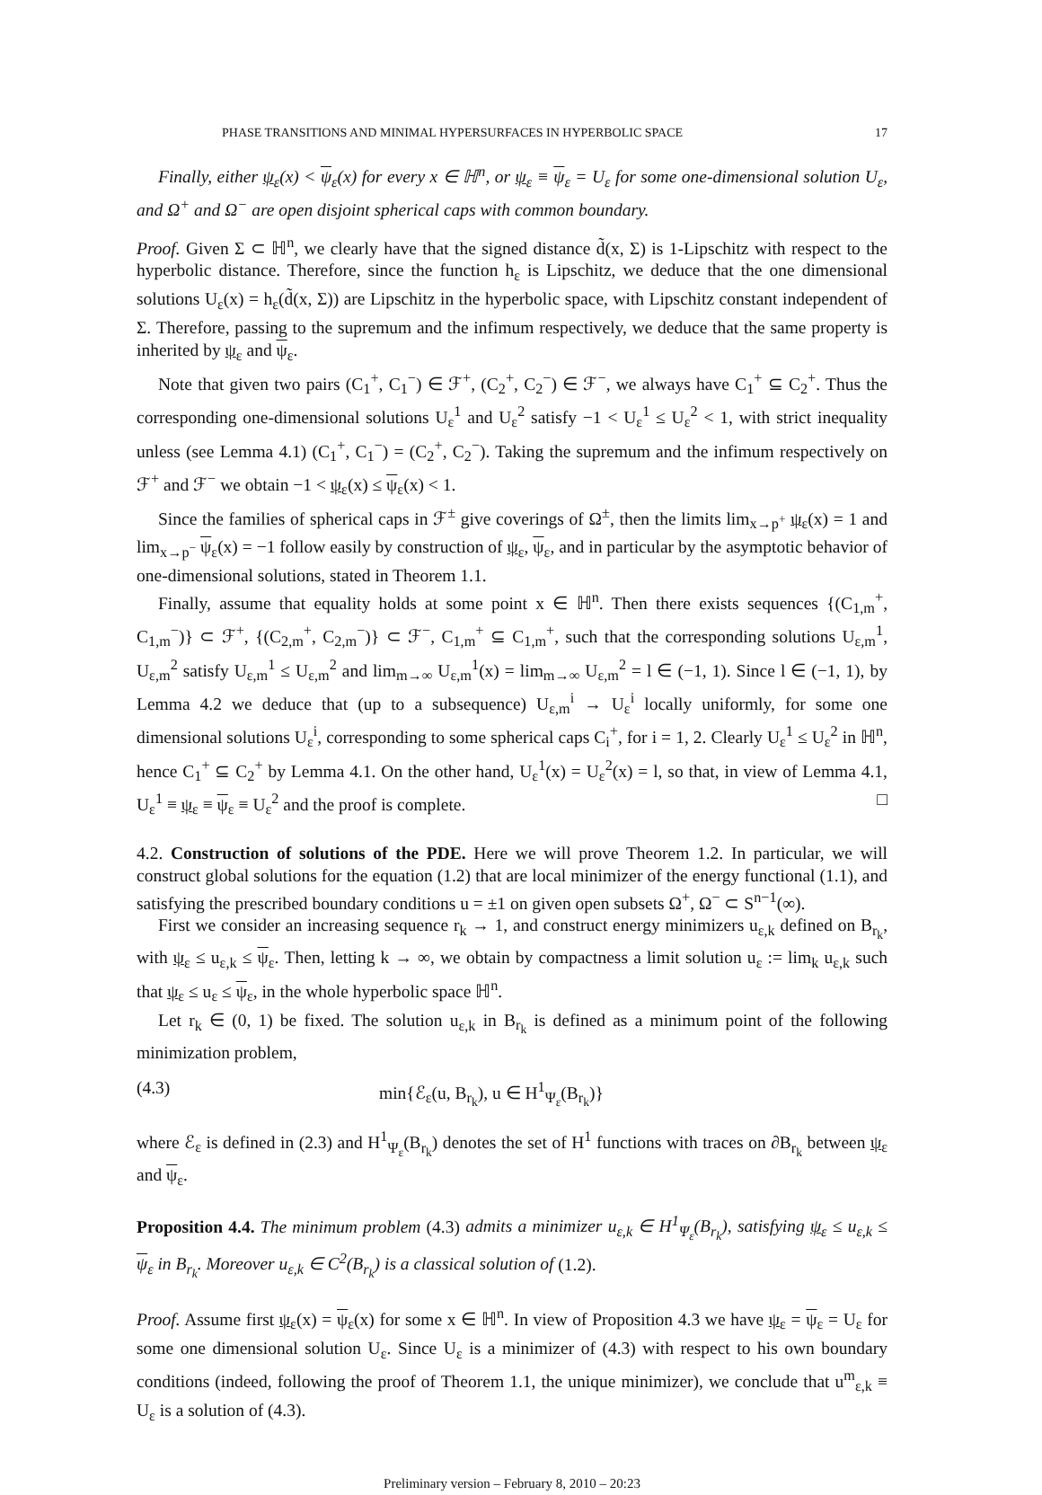PHASE TRANSITIONS AND MINIMAL HYPERSURFACES IN HYPERBOLIC SPACE 17
Finally, either ψ<sub>ε</sub>(x) < ψ<sub>ε</sub>(x) for every x ∈ ℍ<sup>n</sup>, or ψ<sub>ε</sub> ≡ ψ<sub>ε</sub> = U<sub>ε</sub> for some one-dimensional solution U<sub>ε</sub>, and Ω<sup>+</sup> and Ω<sup>−</sup> are open disjoint spherical caps with common boundary.
Proof. Given Σ ⊂ ℍ<sup>n</sup>, we clearly have that the signed distance d̃(x, Σ) is 1-Lipschitz with respect to the hyperbolic distance. Therefore, since the function h<sub>ε</sub> is Lipschitz, we deduce that the one dimensional solutions U<sub>ε</sub>(x) = h<sub>ε</sub>(d̃(x, Σ)) are Lipschitz in the hyperbolic space, with Lipschitz constant independent of Σ. Therefore, passing to the supremum and the infimum respectively, we deduce that the same property is inherited by ψ<sub>ε</sub> and ψ<sub>ε</sub>.
Note that given two pairs (C<sub>1</sub><sup>+</sup>, C<sub>1</sub><sup>−</sup>) ∈ ℱ<sup>+</sup>, (C<sub>2</sub><sup>+</sup>, C<sub>2</sub><sup>−</sup>) ∈ ℱ<sup>−</sup>, we always have C<sub>1</sub><sup>+</sup> ⊆ C<sub>2</sub><sup>+</sup>. Thus the corresponding one-dimensional solutions U<sub>ε</sub><sup>1</sup> and U<sub>ε</sub><sup>2</sup> satisfy −1 < U<sub>ε</sub><sup>1</sup> ≤ U<sub>ε</sub><sup>2</sup> < 1, with strict inequality unless (see Lemma 4.1) (C<sub>1</sub><sup>+</sup>, C<sub>1</sub><sup>−</sup>) = (C<sub>2</sub><sup>+</sup>, C<sub>2</sub><sup>−</sup>). Taking the supremum and the infimum respectively on ℱ<sup>+</sup> and ℱ<sup>−</sup> we obtain −1 < ψ<sub>ε</sub>(x) ≤ ψ<sub>ε</sub>(x) < 1.
Since the families of spherical caps in ℱ<sup>±</sup> give coverings of Ω<sup>±</sup>, then the limits lim<sub>x→p<sup>+</sup></sub> ψ<sub>ε</sub>(x) = 1 and lim<sub>x→p<sup>−</sup></sub> ψ<sub>ε</sub>(x) = −1 follow easily by construction of ψ<sub>ε</sub>, ψ<sub>ε</sub>, and in particular by the asymptotic behavior of one-dimensional solutions, stated in Theorem 1.1.
Finally, assume that equality holds at some point x ∈ ℍ<sup>n</sup>. Then there exists sequences {(C<sub>1,m</sub><sup>+</sup>, C<sub>1,m</sub><sup>−</sup>)} ⊂ ℱ<sup>+</sup>, {(C<sub>2,m</sub><sup>+</sup>, C<sub>2,m</sub><sup>−</sup>)} ⊂ ℱ<sup>−</sup>, C<sub>1,m</sub><sup>+</sup> ⊆ C<sub>1,m</sub><sup>+</sup>, such that the corresponding solutions U<sub>ε,m</sub><sup>1</sup>, U<sub>ε,m</sub><sup>2</sup> satisfy U<sub>ε,m</sub><sup>1</sup> ≤ U<sub>ε,m</sub><sup>2</sup> and lim<sub>m→∞</sub> U<sub>ε,m</sub><sup>1</sup>(x) = lim<sub>m→∞</sub> U<sub>ε,m</sub><sup>2</sup> = l ∈ (−1, 1). Since l ∈ (−1, 1), by Lemma 4.2 we deduce that (up to a subsequence) U<sub>ε,m</sub><sup>i</sup> → U<sub>ε</sub><sup>i</sup> locally uniformly, for some one dimensional solutions U<sub>ε</sub><sup>i</sup>, corresponding to some spherical caps C<sub>i</sub><sup>+</sup>, for i = 1, 2. Clearly U<sub>ε</sub><sup>1</sup> ≤ U<sub>ε</sub><sup>2</sup> in ℍ<sup>n</sup>, hence C<sub>1</sub><sup>+</sup> ⊆ C<sub>2</sub><sup>+</sup> by Lemma 4.1. On the other hand, U<sub>ε</sub><sup>1</sup>(x) = U<sub>ε</sub><sup>2</sup>(x) = l, so that, in view of Lemma 4.1, U<sub>ε</sub><sup>1</sup> ≡ ψ<sub>ε</sub> ≡ ψ<sub>ε</sub> ≡ U<sub>ε</sub><sup>2</sup> and the proof is complete. □
4.2. Construction of solutions of the PDE. Here we will prove Theorem 1.2. In particular, we will construct global solutions for the equation (1.2) that are local minimizer of the energy functional (1.1), and satisfying the prescribed boundary conditions u = ±1 on given open subsets Ω<sup>+</sup>, Ω<sup>−</sup> ⊂ S<sup>n−1</sup>(∞).
First we consider an increasing sequence r<sub>k</sub> → 1, and construct energy minimizers u<sub>ε,k</sub> defined on B<sub>r<sub>k</sub></sub>, with ψ<sub>ε</sub> ≤ u<sub>ε,k</sub> ≤ ψ<sub>ε</sub>. Then, letting k → ∞, we obtain by compactness a limit solution u<sub>ε</sub> := lim<sub>k</sub> u<sub>ε,k</sub> such that ψ<sub>ε</sub> ≤ u<sub>ε</sub> ≤ ψ<sub>ε</sub>, in the whole hyperbolic space ℍ<sup>n</sup>.
Let r<sub>k</sub> ∈ (0, 1) be fixed. The solution u<sub>ε,k</sub> in B<sub>r<sub>k</sub></sub> is defined as a minimum point of the following minimization problem,
(4.3) min{ℰ<sub>ε</sub>(u, B<sub>r<sub>k</sub></sub>), u ∈ H<sup>1</sup><sub>Ψ<sub>ε</sub></sub>(B<sub>r<sub>k</sub></sub>)}
where ℰ<sub>ε</sub> is defined in (2.3) and H<sup>1</sup><sub>Ψ<sub>ε</sub></sub>(B<sub>r<sub>k</sub></sub>) denotes the set of H<sup>1</sup> functions with traces on ∂B<sub>r<sub>k</sub></sub> between ψ<sub>ε</sub> and ψ<sub>ε</sub>.
Proposition 4.4. The minimum problem (4.3) admits a minimizer u<sub>ε,k</sub> ∈ H<sup>1</sup><sub>Ψ<sub>ε</sub></sub>(B<sub>r<sub>k</sub></sub>), satisfying ψ<sub>ε</sub> ≤ u<sub>ε,k</sub> ≤ ψ<sub>ε</sub> in B<sub>r<sub>k</sub></sub>. Moreover u<sub>ε,k</sub> ∈ C<sup>2</sup>(B<sub>r<sub>k</sub></sub>) is a classical solution of (1.2).
Proof. Assume first ψ<sub>ε</sub>(x) = ψ<sub>ε</sub>(x) for some x ∈ ℍ<sup>n</sup>. In view of Proposition 4.3 we have ψ<sub>ε</sub> = ψ<sub>ε</sub> = U<sub>ε</sub> for some one dimensional solution U<sub>ε</sub>. Since U<sub>ε</sub> is a minimizer of (4.3) with respect to his own boundary conditions (indeed, following the proof of Theorem 1.1, the unique minimizer), we conclude that u<sup>m</sup><sub>ε,k</sub> ≡ U<sub>ε</sub> is a solution of (4.3).
Preliminary version – February 8, 2010 – 20:23